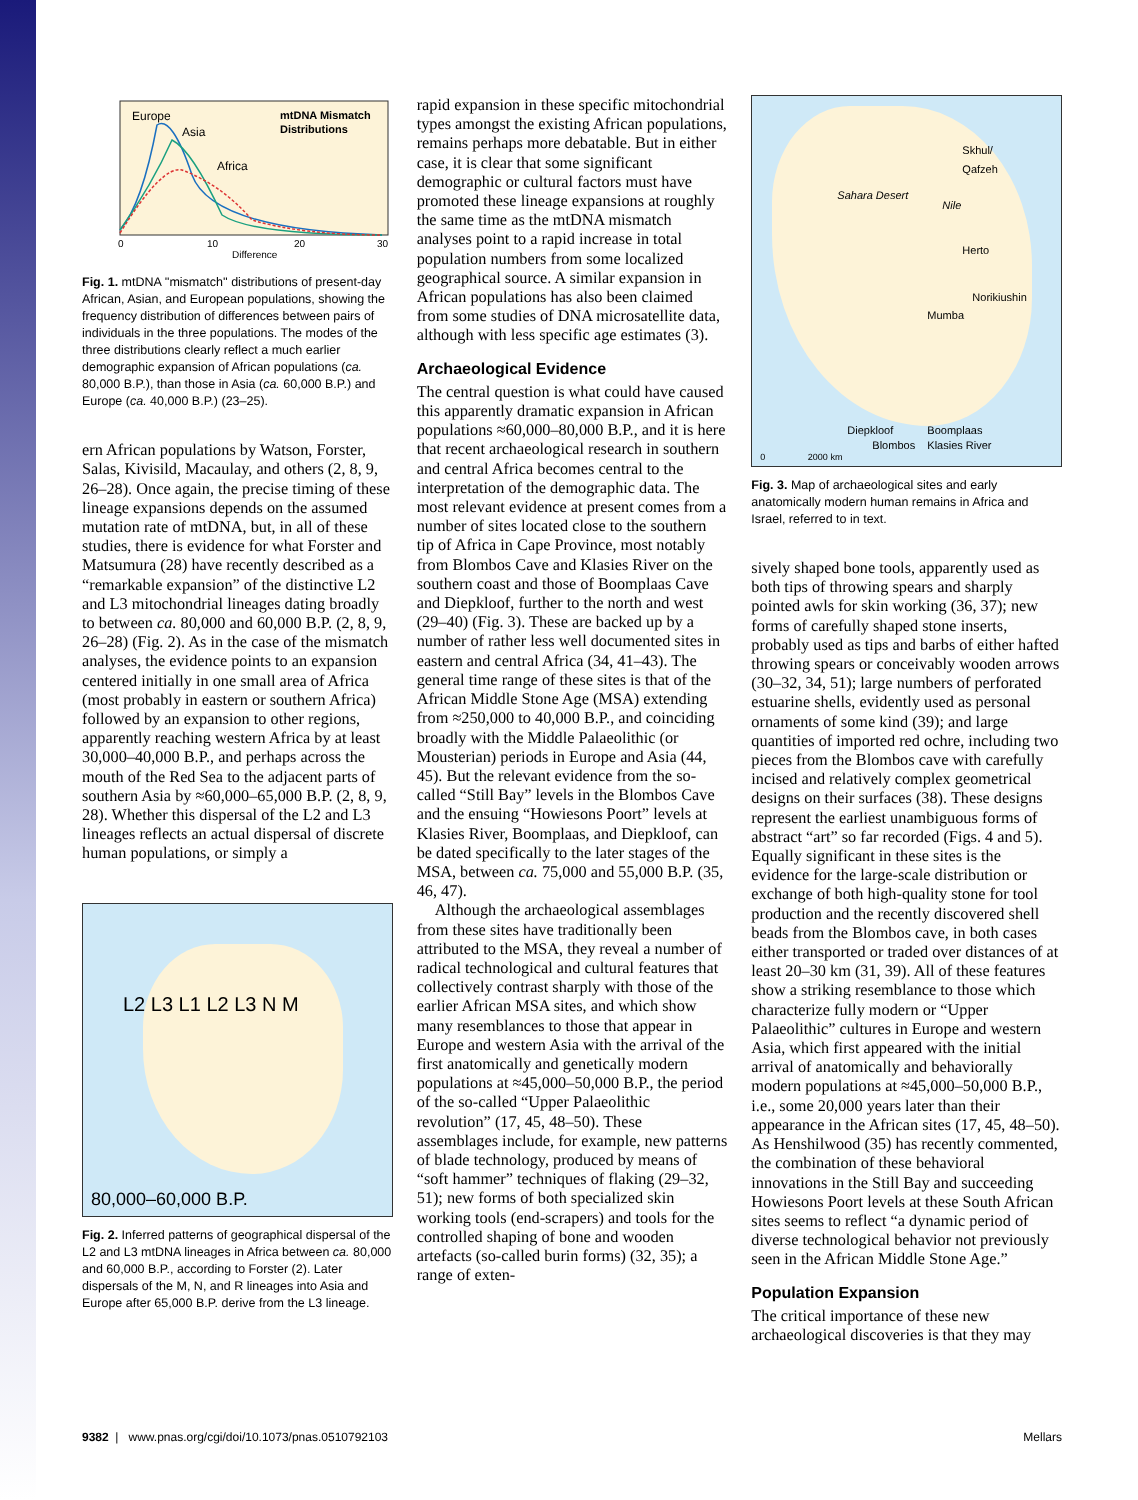Europe
Asia
Africa
mtDNA Mismatch
Distributions
0
10
20
30
Difference
Fig. 1. mtDNA ''mismatch'' distributions of present-day African, Asian, and European populations, showing the frequency distribution of differences between pairs of individuals in the three populations. The modes of the three distributions clearly reflect a much earlier demographic expansion of African populations (ca. 80,000 B.P.), than those in Asia (ca. 60,000 B.P.) and Europe (ca. 40,000 B.P.) (23–25).
ern African populations by Watson, Forster, Salas, Kivisild, Macaulay, and others (2, 8, 9, 26–28). Once again, the precise timing of these lineage expansions depends on the assumed mutation rate of mtDNA, but, in all of these studies, there is evidence for what Forster and Matsumura (28) have recently described as a “remarkable expansion” of the distinctive L2 and L3 mitochondrial lineages dating broadly to between ca. 80,000 and 60,000 B.P. (2, 8, 9, 26–28) (Fig. 2). As in the case of the mismatch analyses, the evidence points to an expansion centered initially in one small area of Africa (most probably in eastern or southern Africa) followed by an expansion to other regions, apparently reaching western Africa by at least 30,000–40,000 B.P., and perhaps across the mouth of the Red Sea to the adjacent parts of southern Asia by ≈60,000–65,000 B.P. (2, 8, 9, 28). Whether this dispersal of the L2 and L3 lineages reflects an actual dispersal of discrete human populations, or simply a
L2 L3 L1 L2 L3 N M
80,000–60,000 B.P.
Fig. 2. Inferred patterns of geographical dispersal of the L2 and L3 mtDNA lineages in Africa between ca. 80,000 and 60,000 B.P., according to Forster (2). Later dispersals of the M, N, and R lineages into Asia and Europe after 65,000 B.P. derive from the L3 lineage.
rapid expansion in these specific mitochondrial types amongst the existing African populations, remains perhaps more debatable. But in either case, it is clear that some significant demographic or cultural factors must have promoted these lineage expansions at roughly the same time as the mtDNA mismatch analyses point to a rapid increase in total population numbers from some localized geographical source. A similar expansion in African populations has also been claimed from some studies of DNA microsatellite data, although with less specific age estimates (3).
Archaeological Evidence
The central question is what could have caused this apparently dramatic expansion in African populations ≈60,000–80,000 B.P., and it is here that recent archaeological research in southern and central Africa becomes central to the interpretation of the demographic data. The most relevant evidence at present comes from a number of sites located close to the southern tip of Africa in Cape Province, most notably from Blombos Cave and Klasies River on the southern coast and those of Boomplaas Cave and Diepkloof, further to the north and west (29–40) (Fig. 3). These are backed up by a number of rather less well documented sites in eastern and central Africa (34, 41–43). The general time range of these sites is that of the African Middle Stone Age (MSA) extending from ≈250,000 to 40,000 B.P., and coinciding broadly with the Middle Palaeolithic (or Mousterian) periods in Europe and Asia (44, 45). But the relevant evidence from the so-called “Still Bay” levels in the Blombos Cave and the ensuing “Howiesons Poort” levels at Klasies River, Boomplaas, and Diepkloof, can be dated specifically to the later stages of the MSA, between ca. 75,000 and 55,000 B.P. (35, 46, 47).
Although the archaeological assemblages from these sites have traditionally been attributed to the MSA, they reveal a number of radical technological and cultural features that collectively contrast sharply with those of the earlier African MSA sites, and which show many resemblances to those that appear in Europe and western Asia with the arrival of the first anatomically and genetically modern populations at ≈45,000–50,000 B.P., the period of the so-called “Upper Palaeolithic revolution” (17, 45, 48–50). These assemblages include, for example, new patterns of blade technology, produced by means of “soft hammer” techniques of flaking (29–32, 51); new forms of both specialized skin working tools (end-scrapers) and tools for the controlled shaping of bone and wooden artefacts (so-called burin forms) (32, 35); a range of exten-
Skhul/
Qafzeh
Sahara Desert
Nile
Herto
Norikiushin
Mumba
Diepkloof Boomplaas
Blombos Klasies River
0 2000 km
Fig. 3. Map of archaeological sites and early anatomically modern human remains in Africa and Israel, referred to in text.
sively shaped bone tools, apparently used as both tips of throwing spears and sharply pointed awls for skin working (36, 37); new forms of carefully shaped stone inserts, probably used as tips and barbs of either hafted throwing spears or conceivably wooden arrows (30–32, 34, 51); large numbers of perforated estuarine shells, evidently used as personal ornaments of some kind (39); and large quantities of imported red ochre, including two pieces from the Blombos cave with carefully incised and relatively complex geometrical designs on their surfaces (38). These designs represent the earliest unambiguous forms of abstract “art” so far recorded (Figs. 4 and 5). Equally significant in these sites is the evidence for the large-scale distribution or exchange of both high-quality stone for tool production and the recently discovered shell beads from the Blombos cave, in both cases either transported or traded over distances of at least 20–30 km (31, 39). All of these features show a striking resemblance to those which characterize fully modern or “Upper Palaeolithic” cultures in Europe and western Asia, which first appeared with the initial arrival of anatomically and behaviorally modern populations at ≈45,000–50,000 B.P., i.e., some 20,000 years later than their appearance in the African sites (17, 45, 48–50). As Henshilwood (35) has recently commented, the combination of these behavioral innovations in the Still Bay and succeeding Howiesons Poort levels at these South African sites seems to reflect “a dynamic period of diverse technological behavior not previously seen in the African Middle Stone Age.”
Population Expansion
The critical importance of these new archaeological discoveries is that they may
9382 | www.pnas.org/cgi/doi/10.1073/pnas.0510792103 Mellars